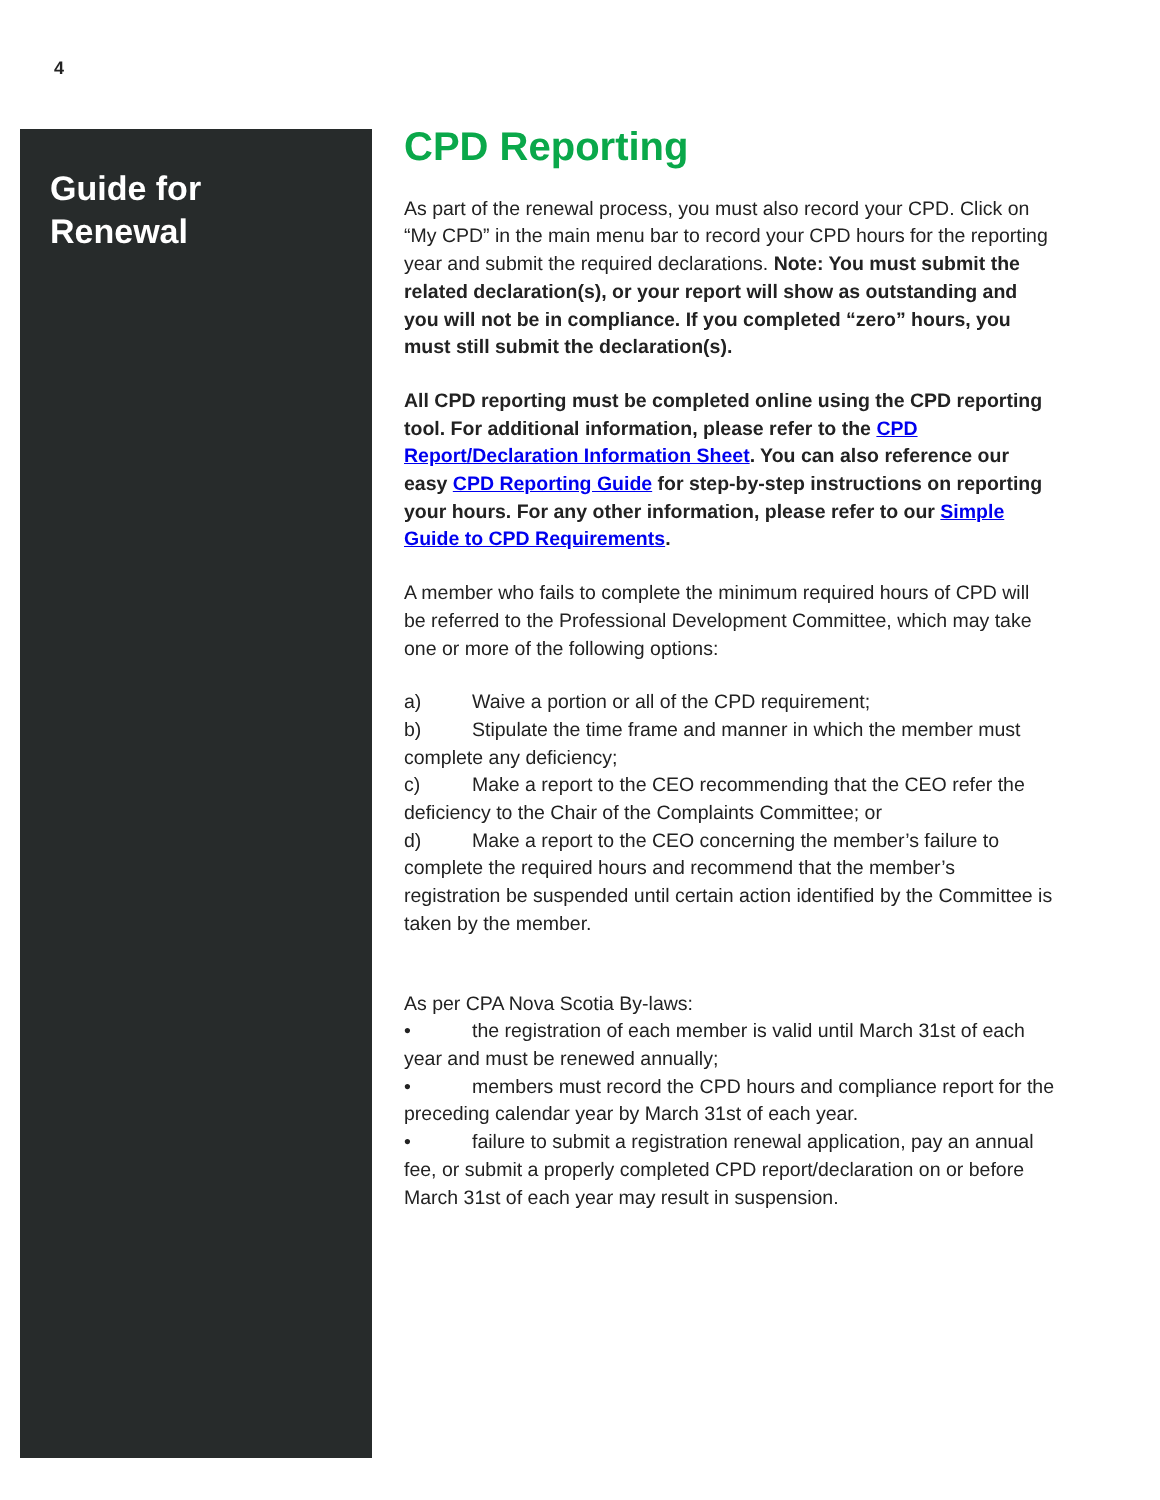4
Guide for Renewal
CPD Reporting
As part of the renewal process, you must also record your CPD. Click on “My CPD” in the main menu bar to record your CPD hours for the reporting year and submit the required declarations. Note: You must submit the related declaration(s), or your report will show as outstanding and you will not be in compliance. If you completed “zero” hours, you must still submit the declaration(s).
All CPD reporting must be completed online using the CPD reporting tool. For additional information, please refer to the CPD Report/Declaration Information Sheet. You can also reference our easy CPD Reporting Guide for step-by-step instructions on reporting your hours. For any other information, please refer to our Simple Guide to CPD Requirements.
A member who fails to complete the minimum required hours of CPD will be referred to the Professional Development Committee, which may take one or more of the following options:
a) Waive a portion or all of the CPD requirement;
b) Stipulate the time frame and manner in which the member must complete any deficiency;
c) Make a report to the CEO recommending that the CEO refer the deficiency to the Chair of the Complaints Committee; or
d) Make a report to the CEO concerning the member’s failure to complete the required hours and recommend that the member’s registration be suspended until certain action identified by the Committee is taken by the member.
As per CPA Nova Scotia By-laws:
• the registration of each member is valid until March 31st of each year and must be renewed annually;
• members must record the CPD hours and compliance report for the preceding calendar year by March 31st of each year.
• failure to submit a registration renewal application, pay an annual fee, or submit a properly completed CPD report/declaration on or before March 31st of each year may result in suspension.